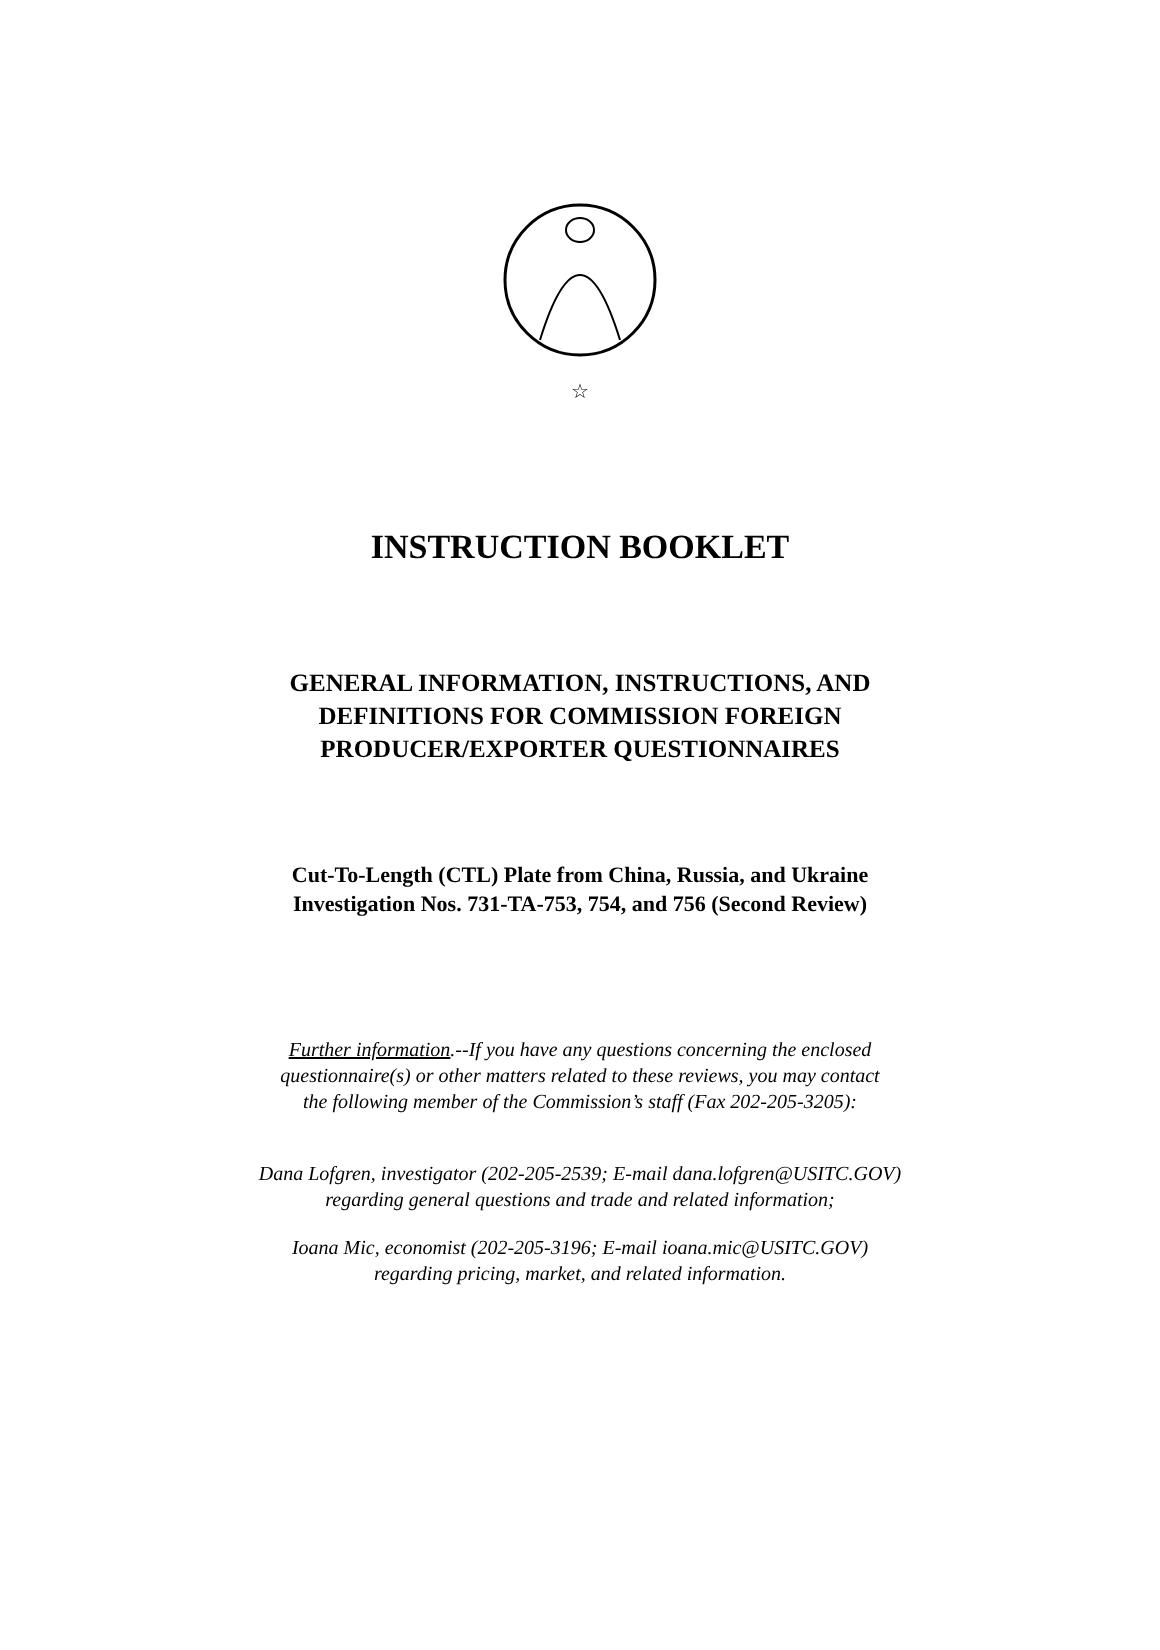☆
INSTRUCTION BOOKLET
GENERAL INFORMATION, INSTRUCTIONS, AND
DEFINITIONS FOR COMMISSION FOREIGN
PRODUCER/EXPORTER QUESTIONNAIRES
Cut-To-Length (CTL) Plate from China, Russia, and Ukraine
Investigation Nos. 731-TA-753, 754, and 756 (Second Review)
Further information.--If you have any questions concerning the enclosed
questionnaire(s) or other matters related to these reviews, you may contact
the following member of the Commission’s staff (Fax 202-205-3205):
Dana Lofgren, investigator (202-205-2539; E-mail dana.lofgren@USITC.GOV)
regarding general questions and trade and related information;
Ioana Mic, economist (202-205-3196; E-mail ioana.mic@USITC.GOV)
regarding pricing, market, and related information.